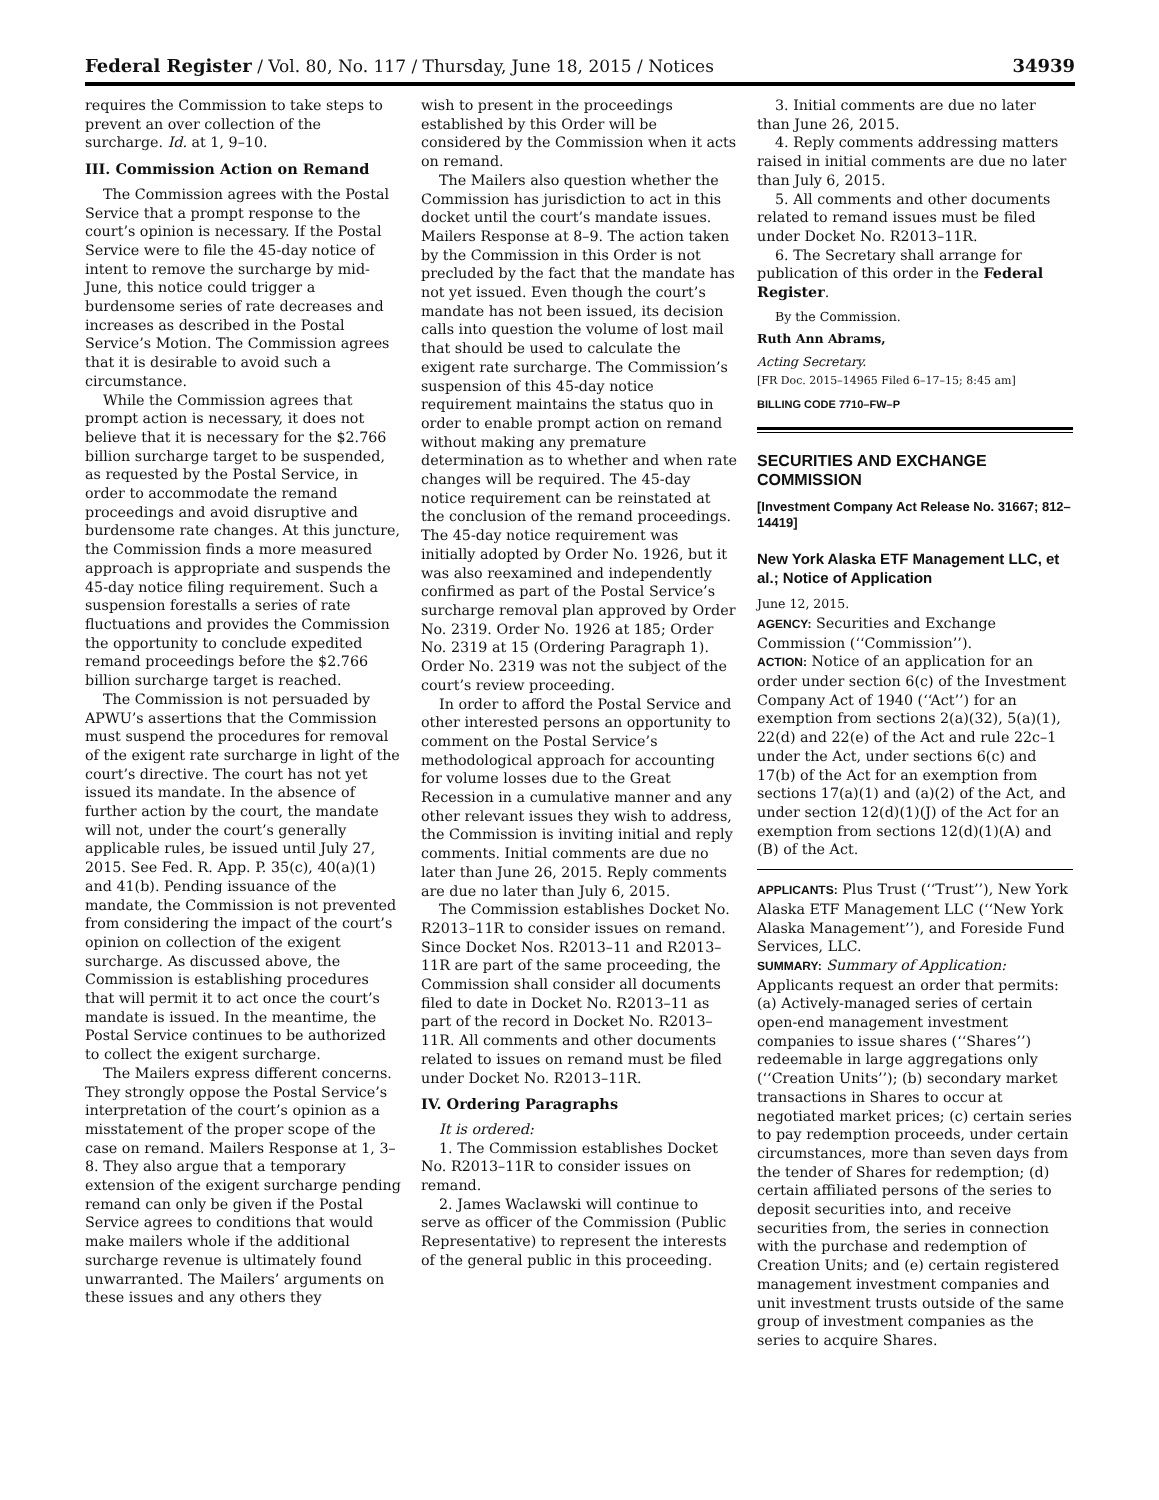Federal Register / Vol. 80, No. 117 / Thursday, June 18, 2015 / Notices 34939
requires the Commission to take steps to prevent an over collection of the surcharge. Id. at 1, 9–10.
III. Commission Action on Remand
The Commission agrees with the Postal Service that a prompt response to the court’s opinion is necessary. If the Postal Service were to file the 45-day notice of intent to remove the surcharge by mid-June, this notice could trigger a burdensome series of rate decreases and increases as described in the Postal Service’s Motion. The Commission agrees that it is desirable to avoid such a circumstance.
While the Commission agrees that prompt action is necessary, it does not believe that it is necessary for the $2.766 billion surcharge target to be suspended, as requested by the Postal Service, in order to accommodate the remand proceedings and avoid disruptive and burdensome rate changes. At this juncture, the Commission finds a more measured approach is appropriate and suspends the 45-day notice filing requirement. Such a suspension forestalls a series of rate fluctuations and provides the Commission the opportunity to conclude expedited remand proceedings before the $2.766 billion surcharge target is reached.
The Commission is not persuaded by APWU’s assertions that the Commission must suspend the procedures for removal of the exigent rate surcharge in light of the court’s directive. The court has not yet issued its mandate. In the absence of further action by the court, the mandate will not, under the court’s generally applicable rules, be issued until July 27, 2015. See Fed. R. App. P. 35(c), 40(a)(1) and 41(b). Pending issuance of the mandate, the Commission is not prevented from considering the impact of the court’s opinion on collection of the exigent surcharge. As discussed above, the Commission is establishing procedures that will permit it to act once the court’s mandate is issued. In the meantime, the Postal Service continues to be authorized to collect the exigent surcharge.
The Mailers express different concerns. They strongly oppose the Postal Service’s interpretation of the court’s opinion as a misstatement of the proper scope of the case on remand. Mailers Response at 1, 3–8. They also argue that a temporary extension of the exigent surcharge pending remand can only be given if the Postal Service agrees to conditions that would make mailers whole if the additional surcharge revenue is ultimately found unwarranted. The Mailers’ arguments on these issues and any others they
wish to present in the proceedings established by this Order will be considered by the Commission when it acts on remand.
The Mailers also question whether the Commission has jurisdiction to act in this docket until the court’s mandate issues. Mailers Response at 8–9. The action taken by the Commission in this Order is not precluded by the fact that the mandate has not yet issued. Even though the court’s mandate has not been issued, its decision calls into question the volume of lost mail that should be used to calculate the exigent rate surcharge. The Commission’s suspension of this 45-day notice requirement maintains the status quo in order to enable prompt action on remand without making any premature determination as to whether and when rate changes will be required. The 45-day notice requirement can be reinstated at the conclusion of the remand proceedings. The 45-day notice requirement was initially adopted by Order No. 1926, but it was also reexamined and independently confirmed as part of the Postal Service’s surcharge removal plan approved by Order No. 2319. Order No. 1926 at 185; Order No. 2319 at 15 (Ordering Paragraph 1). Order No. 2319 was not the subject of the court’s review proceeding.
In order to afford the Postal Service and other interested persons an opportunity to comment on the Postal Service’s methodological approach for accounting for volume losses due to the Great Recession in a cumulative manner and any other relevant issues they wish to address, the Commission is inviting initial and reply comments. Initial comments are due no later than June 26, 2015. Reply comments are due no later than July 6, 2015.
The Commission establishes Docket No. R2013–11R to consider issues on remand. Since Docket Nos. R2013–11 and R2013–11R are part of the same proceeding, the Commission shall consider all documents filed to date in Docket No. R2013–11 as part of the record in Docket No. R2013–11R. All comments and other documents related to issues on remand must be filed under Docket No. R2013–11R.
IV. Ordering Paragraphs
It is ordered:
1. The Commission establishes Docket No. R2013–11R to consider issues on remand.
2. James Waclawski will continue to serve as officer of the Commission (Public Representative) to represent the interests of the general public in this proceeding.
3. Initial comments are due no later than June 26, 2015.
4. Reply comments addressing matters raised in initial comments are due no later than July 6, 2015.
5. All comments and other documents related to remand issues must be filed under Docket No. R2013–11R.
6. The Secretary shall arrange for publication of this order in the Federal Register.
By the Commission.
Ruth Ann Abrams,
Acting Secretary.
[FR Doc. 2015–14965 Filed 6–17–15; 8:45 am]
BILLING CODE 7710–FW–P
SECURITIES AND EXCHANGE COMMISSION
[Investment Company Act Release No. 31667; 812–14419]
New York Alaska ETF Management LLC, et al.; Notice of Application
June 12, 2015.
AGENCY: Securities and Exchange Commission (‘‘Commission’’).
ACTION: Notice of an application for an order under section 6(c) of the Investment Company Act of 1940 (‘‘Act’’) for an exemption from sections 2(a)(32), 5(a)(1), 22(d) and 22(e) of the Act and rule 22c–1 under the Act, under sections 6(c) and 17(b) of the Act for an exemption from sections 17(a)(1) and (a)(2) of the Act, and under section 12(d)(1)(J) of the Act for an exemption from sections 12(d)(1)(A) and (B) of the Act.
APPLICANTS: Plus Trust (‘‘Trust’’), New York Alaska ETF Management LLC (‘‘New York Alaska Management’’), and Foreside Fund Services, LLC.
SUMMARY: Summary of Application: Applicants request an order that permits: (a) Actively-managed series of certain open-end management investment companies to issue shares (‘‘Shares’’) redeemable in large aggregations only (‘‘Creation Units’’); (b) secondary market transactions in Shares to occur at negotiated market prices; (c) certain series to pay redemption proceeds, under certain circumstances, more than seven days from the tender of Shares for redemption; (d) certain affiliated persons of the series to deposit securities into, and receive securities from, the series in connection with the purchase and redemption of Creation Units; and (e) certain registered management investment companies and unit investment trusts outside of the same group of investment companies as the series to acquire Shares.